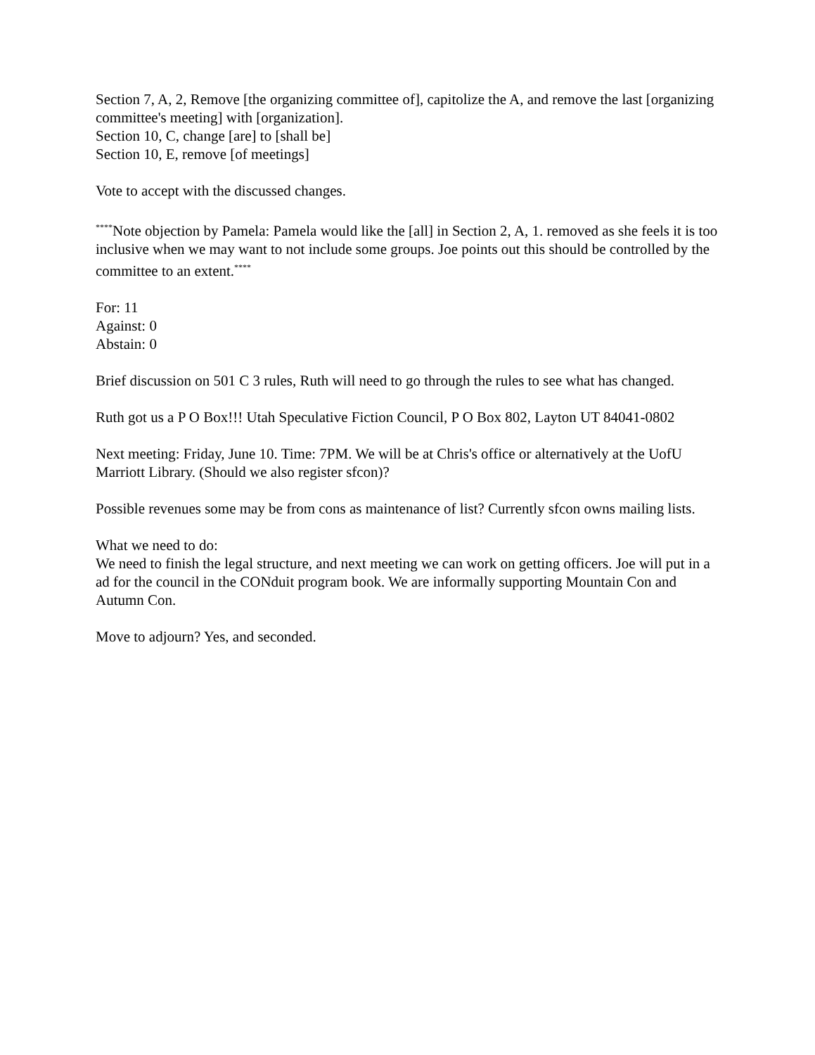Section 7, A, 2, Remove [the organizing committee of], capitolize the A, and remove the last [organizing committee's meeting] with [organization].
Section 10, C, change [are] to [shall be]
Section 10, E, remove [of meetings]
Vote to accept with the discussed changes.
<sup>****</sup>Note objection by Pamela: Pamela would like the [all] in Section 2, A, 1. removed as she feels it is too inclusive when we may want to not include some groups. Joe points out this should be controlled by the committee to an extent.<sup>****</sup>
For: 11
Against: 0
Abstain: 0
Brief discussion on 501 C 3 rules, Ruth will need to go through the rules to see what has changed.
Ruth got us a P O Box!!! Utah Speculative Fiction Council, P O Box 802, Layton UT 84041-0802
Next meeting: Friday, June 10. Time: 7PM. We will be at Chris's office or alternatively at the UofU Marriott Library. (Should we also register sfcon)?
Possible revenues some may be from cons as maintenance of list? Currently sfcon owns mailing lists.
What we need to do:
We need to finish the legal structure, and next meeting we can work on getting officers. Joe will put in a ad for the council in the CONduit program book. We are informally supporting Mountain Con and Autumn Con.
Move to adjourn? Yes, and seconded.